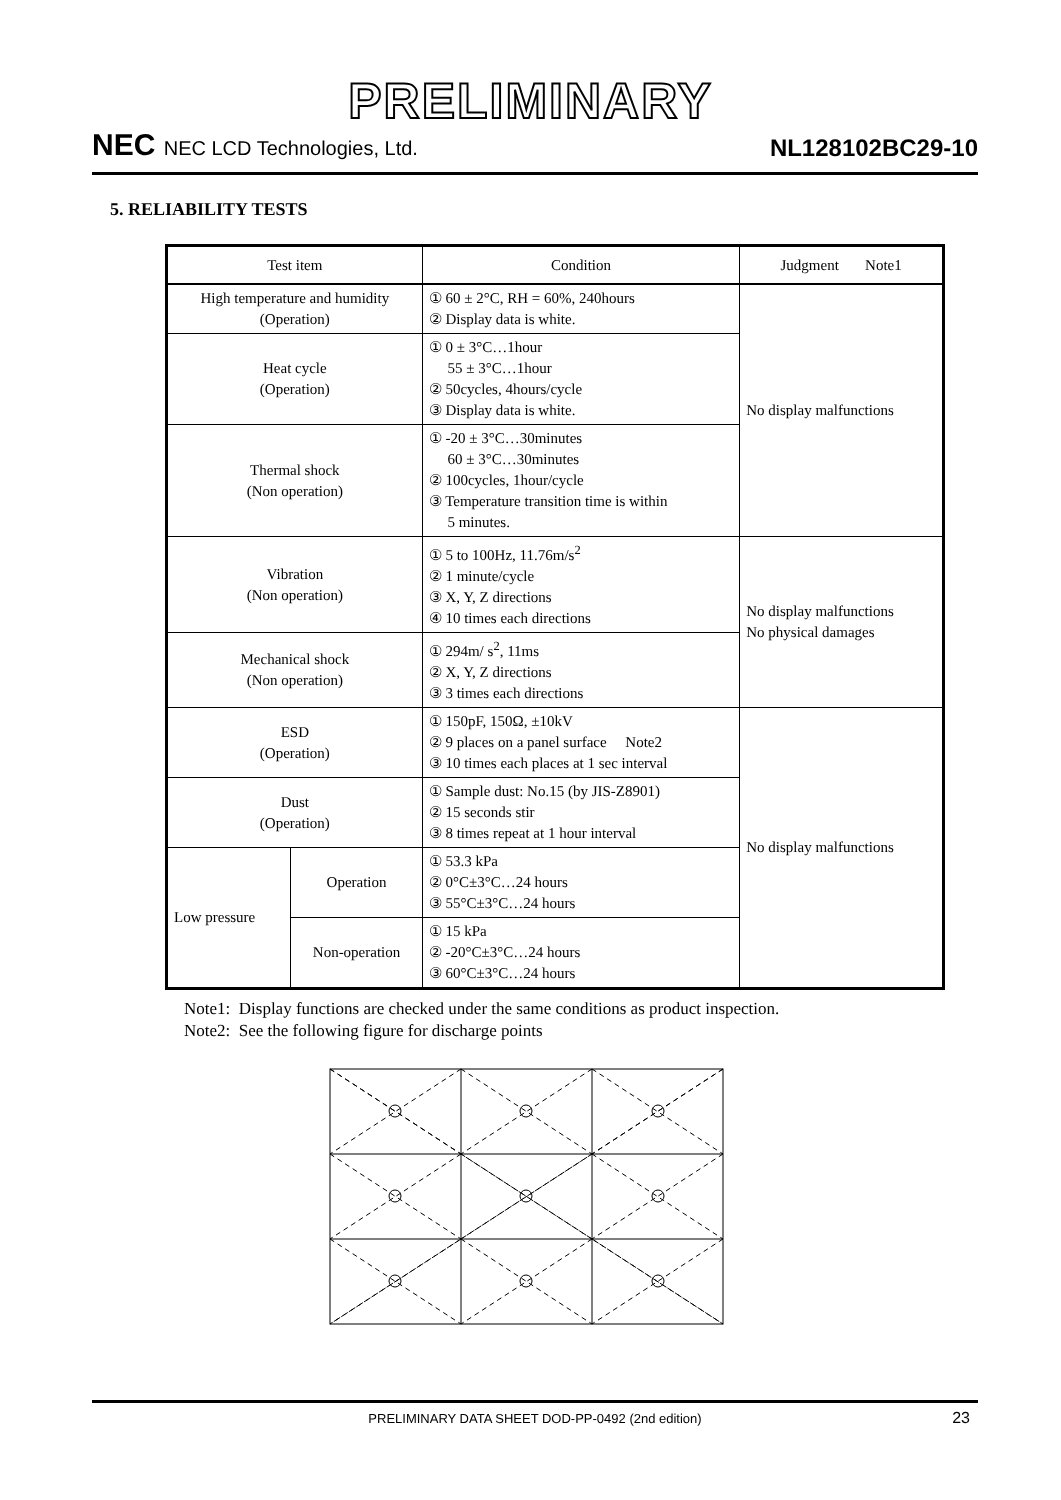PRELIMINARY
NEC NEC LCD Technologies, Ltd.
NL128102BC29-10
5. RELIABILITY TESTS
| Test item | | Condition | Judgment Note1 |
| --- | --- | --- | --- |
| High temperature and humidity (Operation) | | ① 60 ± 2°C, RH = 60%, 240hours ② Display data is white. | No display malfunctions |
| Heat cycle (Operation) | | ① 0 ± 3°C…1hour 55 ± 3°C…1hour ② 50cycles, 4hours/cycle ③ Display data is white. | |
| Thermal shock (Non operation) | | ① -20 ± 3°C…30minutes 60 ± 3°C…30minutes ② 100cycles, 1hour/cycle ③ Temperature transition time is within 5 minutes. | |
| Vibration (Non operation) | | ① 5 to 100Hz, 11.76m/s<sup>2</sup> ② 1 minute/cycle ③ X, Y, Z directions ④ 10 times each directions | No display malfunctions No physical damages |
| Mechanical shock (Non operation) | | ① 294m/ s<sup>2</sup>, 11ms ② X, Y, Z directions ③ 3 times each directions | |
| ESD (Operation) | | ① 150pF, 150Ω, ±10kV ② 9 places on a panel surface Note2 ③ 10 times each places at 1 sec interval | No display malfunctions |
| Dust (Operation) | | ① Sample dust: No.15 (by JIS-Z8901) ② 15 seconds stir ③ 8 times repeat at 1 hour interval | |
| Low pressure | Operation | ① 53.3 kPa ② 0°C±3°C…24 hours ③ 55°C±3°C…24 hours | |
| | Non-operation | ① 15 kPa ② -20°C±3°C…24 hours ③ 60°C±3°C…24 hours | |
Note1: Display functions are checked under the same conditions as product inspection.
Note2: See the following figure for discharge points
PRELIMINARY DATA SHEET DOD-PP-0492 (2nd edition) 23